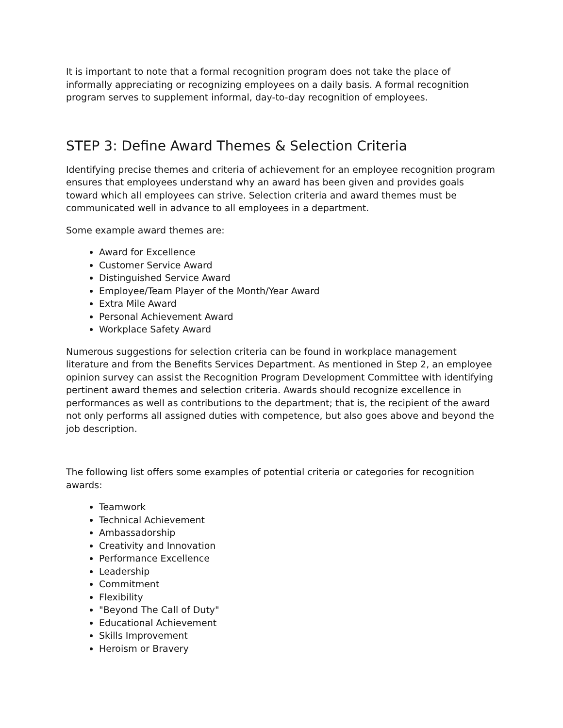It is important to note that a formal recognition program does not take the place of informally appreciating or recognizing employees on a daily basis. A formal recognition program serves to supplement informal, day-to-day recognition of employees.
STEP 3: Define Award Themes & Selection Criteria
Identifying precise themes and criteria of achievement for an employee recognition program ensures that employees understand why an award has been given and provides goals toward which all employees can strive. Selection criteria and award themes must be communicated well in advance to all employees in a department.
Some example award themes are:
Award for Excellence
Customer Service Award
Distinguished Service Award
Employee/Team Player of the Month/Year Award
Extra Mile Award
Personal Achievement Award
Workplace Safety Award
Numerous suggestions for selection criteria can be found in workplace management literature and from the Benefits Services Department. As mentioned in Step 2, an employee opinion survey can assist the Recognition Program Development Committee with identifying pertinent award themes and selection criteria. Awards should recognize excellence in performances as well as contributions to the department; that is, the recipient of the award not only performs all assigned duties with competence, but also goes above and beyond the job description.
The following list offers some examples of potential criteria or categories for recognition awards:
Teamwork
Technical Achievement
Ambassadorship
Creativity and Innovation
Performance Excellence
Leadership
Commitment
Flexibility
"Beyond The Call of Duty"
Educational Achievement
Skills Improvement
Heroism or Bravery